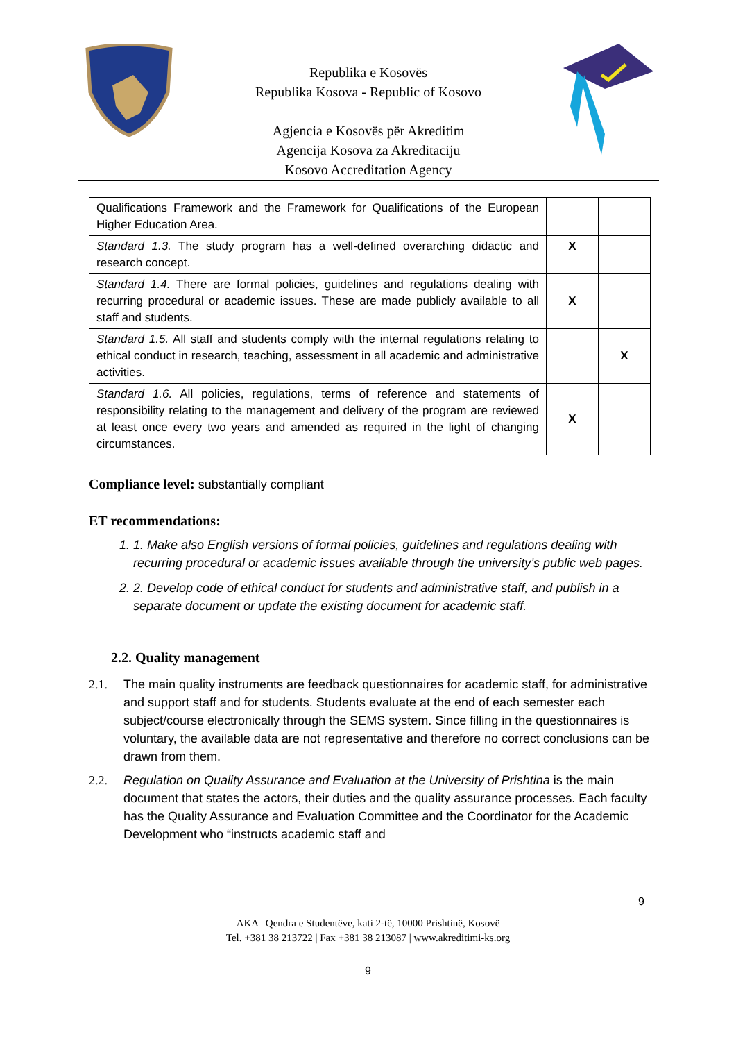Republika e Kosovës
Republika Kosova - Republic of Kosovo
Agjencia e Kosovës për Akreditim
Agencija Kosova za Akreditaciju
Kosovo Accreditation Agency
| Qualifications Framework and the Framework for Qualifications of the European Higher Education Area. | | |
| Standard 1.3. The study program has a well-defined overarching didactic and research concept. | X | |
| Standard 1.4. There are formal policies, guidelines and regulations dealing with recurring procedural or academic issues. These are made publicly available to all staff and students. | X | |
| Standard 1.5. All staff and students comply with the internal regulations relating to ethical conduct in research, teaching, assessment in all academic and administrative activities. | | X |
| Standard 1.6. All policies, regulations, terms of reference and statements of responsibility relating to the management and delivery of the program are reviewed at least once every two years and amended as required in the light of changing circumstances. | X | |
Compliance level: substantially compliant
ET recommendations:
1. 1. Make also English versions of formal policies, guidelines and regulations dealing with recurring procedural or academic issues available through the university’s public web pages.
2. 2. Develop code of ethical conduct for students and administrative staff, and publish in a separate document or update the existing document for academic staff.
2.2. Quality management
2.1. The main quality instruments are feedback questionnaires for academic staff, for administrative and support staff and for students. Students evaluate at the end of each semester each subject/course electronically through the SEMS system. Since filling in the questionnaires is voluntary, the available data are not representative and therefore no correct conclusions can be drawn from them.
2.2. Regulation on Quality Assurance and Evaluation at the University of Prishtina is the main document that states the actors, their duties and the quality assurance processes. Each faculty has the Quality Assurance and Evaluation Committee and the Coordinator for the Academic Development who “instructs academic staff and
9
AKA | Qendra e Studentëve, kati 2-të, 10000 Prishtinë, Kosovë
Tel. +381 38 213722 | Fax +381 38 213087 | www.akreditimi-ks.org
9